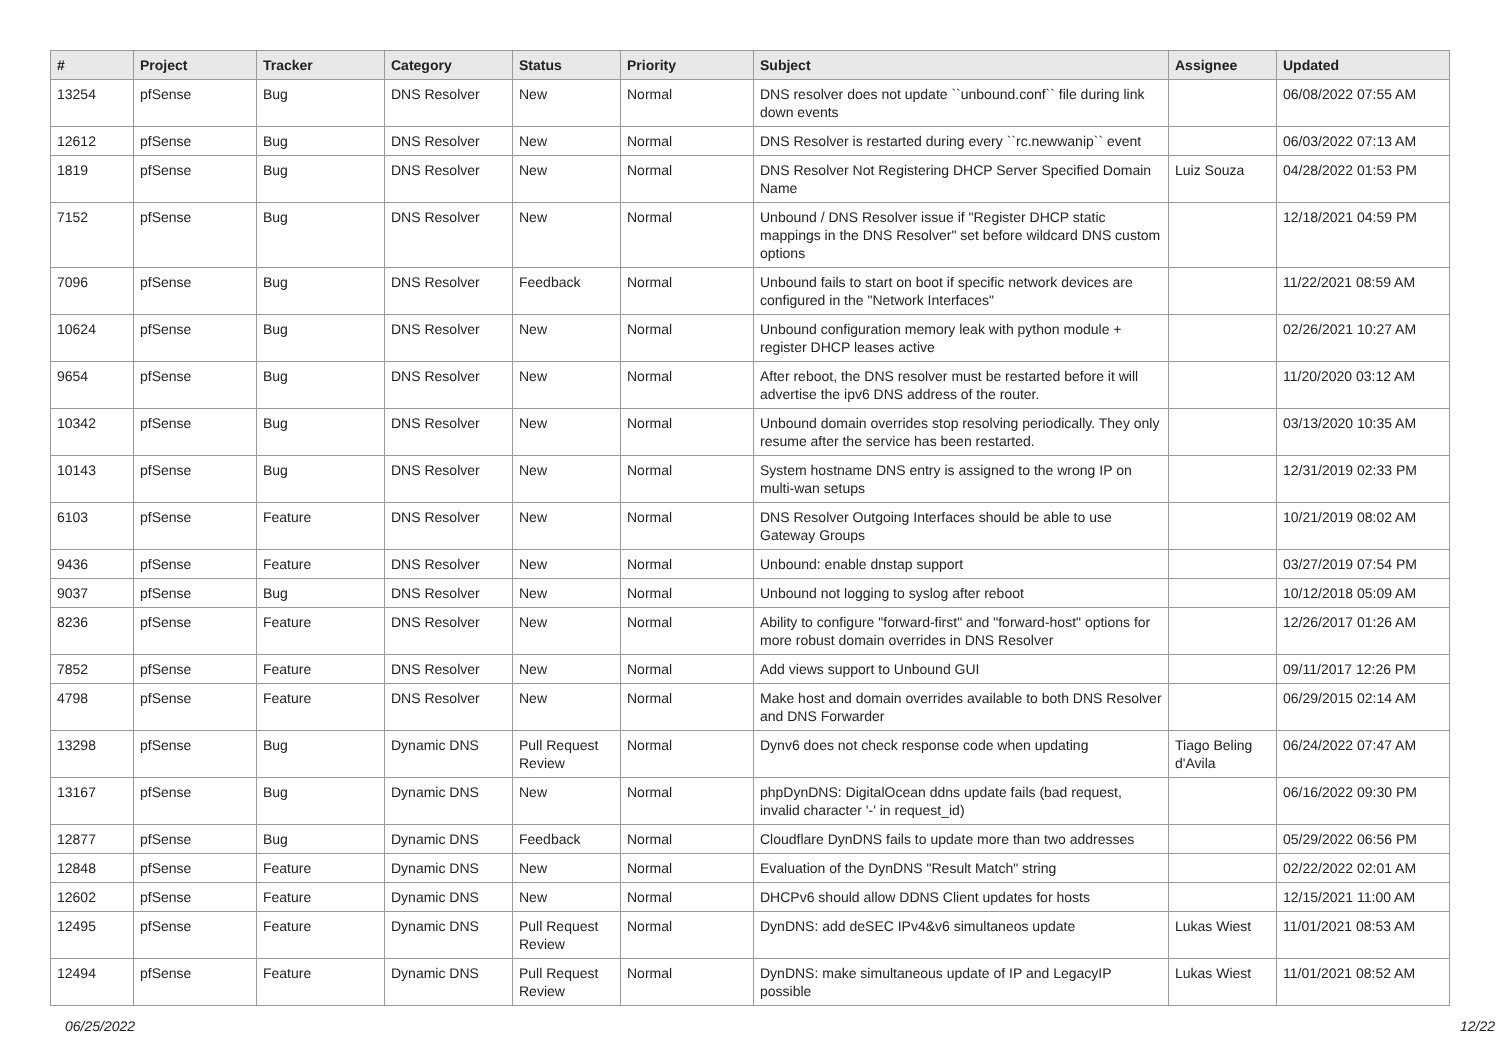| # | Project | Tracker | Category | Status | Priority | Subject | Assignee | Updated |
| --- | --- | --- | --- | --- | --- | --- | --- | --- |
| 13254 | pfSense | Bug | DNS Resolver | New | Normal | DNS resolver does not update ``unbound.conf`` file during link down events | | 06/08/2022 07:55 AM |
| 12612 | pfSense | Bug | DNS Resolver | New | Normal | DNS Resolver is restarted during every ``rc.newwanip`` event | | 06/03/2022 07:13 AM |
| 1819 | pfSense | Bug | DNS Resolver | New | Normal | DNS Resolver Not Registering DHCP Server Specified Domain Name | Luiz Souza | 04/28/2022 01:53 PM |
| 7152 | pfSense | Bug | DNS Resolver | New | Normal | Unbound / DNS Resolver issue if "Register DHCP static mappings in the DNS Resolver" set before wildcard DNS custom options | | 12/18/2021 04:59 PM |
| 7096 | pfSense | Bug | DNS Resolver | Feedback | Normal | Unbound fails to start on boot if specific network devices are configured in the "Network Interfaces" | | 11/22/2021 08:59 AM |
| 10624 | pfSense | Bug | DNS Resolver | New | Normal | Unbound configuration memory leak with python module + register DHCP leases active | | 02/26/2021 10:27 AM |
| 9654 | pfSense | Bug | DNS Resolver | New | Normal | After reboot, the DNS resolver must be restarted before it will advertise the ipv6 DNS address of the router. | | 11/20/2020 03:12 AM |
| 10342 | pfSense | Bug | DNS Resolver | New | Normal | Unbound domain overrides stop resolving periodically. They only resume after the service has been restarted. | | 03/13/2020 10:35 AM |
| 10143 | pfSense | Bug | DNS Resolver | New | Normal | System hostname DNS entry is assigned to the wrong IP on multi-wan setups | | 12/31/2019 02:33 PM |
| 6103 | pfSense | Feature | DNS Resolver | New | Normal | DNS Resolver Outgoing Interfaces should be able to use Gateway Groups | | 10/21/2019 08:02 AM |
| 9436 | pfSense | Feature | DNS Resolver | New | Normal | Unbound: enable dnstap support | | 03/27/2019 07:54 PM |
| 9037 | pfSense | Bug | DNS Resolver | New | Normal | Unbound not logging to syslog after reboot | | 10/12/2018 05:09 AM |
| 8236 | pfSense | Feature | DNS Resolver | New | Normal | Ability to configure "forward-first" and "forward-host" options for more robust domain overrides in DNS Resolver | | 12/26/2017 01:26 AM |
| 7852 | pfSense | Feature | DNS Resolver | New | Normal | Add views support to Unbound GUI | | 09/11/2017 12:26 PM |
| 4798 | pfSense | Feature | DNS Resolver | New | Normal | Make host and domain overrides available to both DNS Resolver and DNS Forwarder | | 06/29/2015 02:14 AM |
| 13298 | pfSense | Bug | Dynamic DNS | Pull Request Review | Normal | Dynv6 does not check response code when updating | Tiago Beling d'Avila | 06/24/2022 07:47 AM |
| 13167 | pfSense | Bug | Dynamic DNS | New | Normal | phpDynDNS: DigitalOcean ddns update fails (bad request, invalid character '-' in request_id) | | 06/16/2022 09:30 PM |
| 12877 | pfSense | Bug | Dynamic DNS | Feedback | Normal | Cloudflare DynDNS fails to update more than two addresses | | 05/29/2022 06:56 PM |
| 12848 | pfSense | Feature | Dynamic DNS | New | Normal | Evaluation of the DynDNS "Result Match" string | | 02/22/2022 02:01 AM |
| 12602 | pfSense | Feature | Dynamic DNS | New | Normal | DHCPv6 should allow DDNS Client updates for hosts | | 12/15/2021 11:00 AM |
| 12495 | pfSense | Feature | Dynamic DNS | Pull Request Review | Normal | DynDNS: add deSEC IPv4&v6 simultaneos update | Lukas Wiest | 11/01/2021 08:53 AM |
| 12494 | pfSense | Feature | Dynamic DNS | Pull Request Review | Normal | DynDNS: make simultaneous update of IP and LegacyIP possible | Lukas Wiest | 11/01/2021 08:52 AM |
06/25/2022 12/22